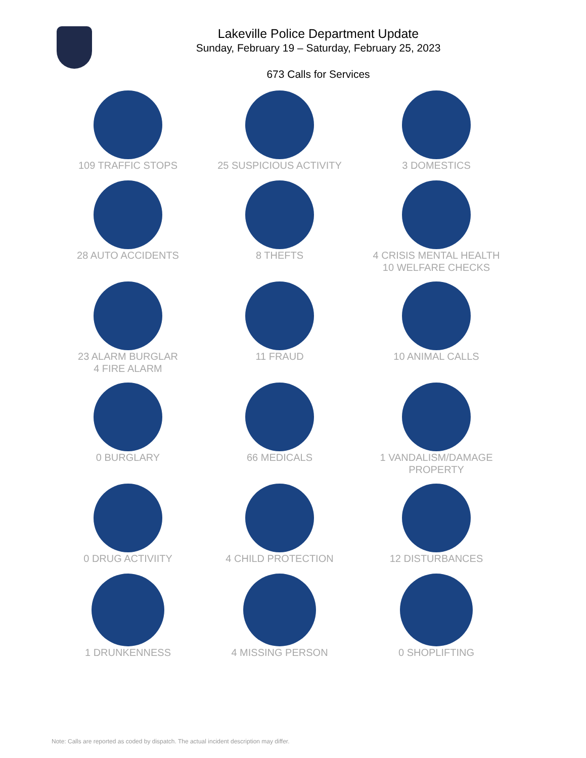Lakeville Police Department Update
Sunday, February 19 – Saturday, February 25, 2023
673 Calls for Services
109 TRAFFIC STOPS
25 SUSPICIOUS ACTIVITY
3 DOMESTICS
28 AUTO ACCIDENTS
8 THEFTS
4 CRISIS MENTAL HEALTH
10 WELFARE CHECKS
23 ALARM BURGLAR
4 FIRE ALARM
11 FRAUD
10 ANIMAL CALLS
0 BURGLARY
66 MEDICALS
1 VANDALISM/DAMAGE
PROPERTY
0 DRUG ACTIVIITY
4 CHILD PROTECTION
12 DISTURBANCES
1 DRUNKENNESS
4 MISSING PERSON
0 SHOPLIFTING
Note: Calls are reported as coded by dispatch. The actual incident description may differ.